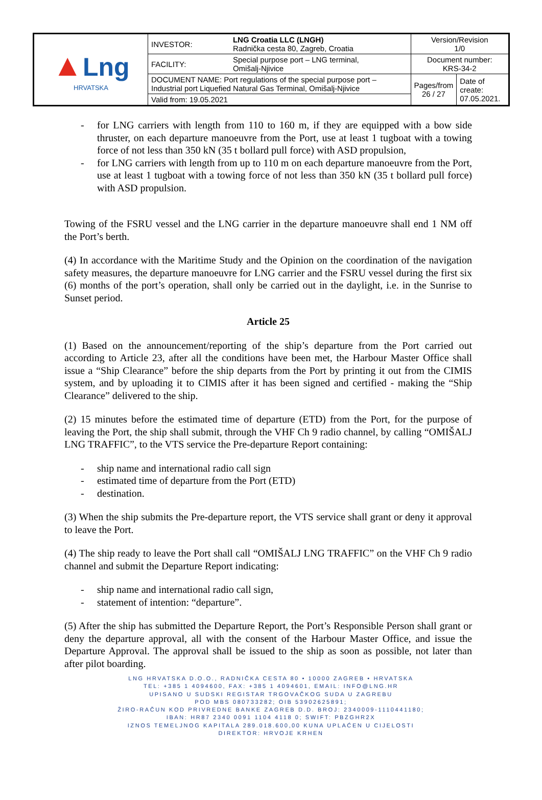| ▲ Lng HRVATSKA | INVESTOR: | LNG Croatia LLC (LNGH) Radnička cesta 80, Zagreb, Croatia | Version/Revision 1/0 | |
| | FACILITY: | Special purpose port – LNG terminal, Omišalj-Njivice | Document number: KRS-34-2 | |
| | DOCUMENT NAME: Port regulations of the special purpose port – Industrial port Liquefied Natural Gas Terminal, Omišalj-Njivice | | Pages/from 26 / 27 | Date of create: 07.05.2021. |
| | Valid from: 19.05.2021 | | | |
- for LNG carriers with length from 110 to 160 m, if they are equipped with a bow side thruster, on each departure manoeuvre from the Port, use at least 1 tugboat with a towing force of not less than 350 kN (35 t bollard pull force) with ASD propulsion,
- for LNG carriers with length from up to 110 m on each departure manoeuvre from the Port, use at least 1 tugboat with a towing force of not less than 350 kN (35 t bollard pull force) with ASD propulsion.
Towing of the FSRU vessel and the LNG carrier in the departure manoeuvre shall end 1 NM off the Port’s berth.
(4) In accordance with the Maritime Study and the Opinion on the coordination of the navigation safety measures, the departure manoeuvre for LNG carrier and the FSRU vessel during the first six (6) months of the port’s operation, shall only be carried out in the daylight, i.e. in the Sunrise to Sunset period.
Article 25
(1) Based on the announcement/reporting of the ship’s departure from the Port carried out according to Article 23, after all the conditions have been met, the Harbour Master Office shall issue a “Ship Clearance” before the ship departs from the Port by printing it out from the CIMIS system, and by uploading it to CIMIS after it has been signed and certified - making the “Ship Clearance” delivered to the ship.
(2) 15 minutes before the estimated time of departure (ETD) from the Port, for the purpose of leaving the Port, the ship shall submit, through the VHF Ch 9 radio channel, by calling “OMIŠALJ LNG TRAFFIC”, to the VTS service the Pre-departure Report containing:
- ship name and international radio call sign
- estimated time of departure from the Port (ETD)
- destination.
(3) When the ship submits the Pre-departure report, the VTS service shall grant or deny it approval to leave the Port.
(4) The ship ready to leave the Port shall call “OMIŠALJ LNG TRAFFIC” on the VHF Ch 9 radio channel and submit the Departure Report indicating:
- ship name and international radio call sign,
- statement of intention: “departure”.
(5) After the ship has submitted the Departure Report, the Port’s Responsible Person shall grant or deny the departure approval, all with the consent of the Harbour Master Office, and issue the Departure Approval. The approval shall be issued to the ship as soon as possible, not later than after pilot boarding.
LNG HRVATSKA D.O.O., RADNIČKA CESTA 80 • 10000 ZAGREB • HRVATSKA
TEL: +385 1 4094600, FAX: +385 1 4094601, EMAIL: INFO@LNG.HR
UPISANO U SUDSKI REGISTAR TRGOVAČKOG SUDA U ZAGREBU
POD MBS 080733282; OIB 53902625891;
ŽIRO-RAČUN KOD PRIVREDNE BANKE ZAGREB D.D. BROJ: 2340009-1110441180;
IBAN: HR87 2340 0091 1104 4118 0; SWIFT: PBZGHR2X
IZNOS TEMELJNOG KAPITALA 289.018.600,00 KUNA UPLAĆEN U CIJELOSTI
DIREKTOR: HRVOJE KRHEN